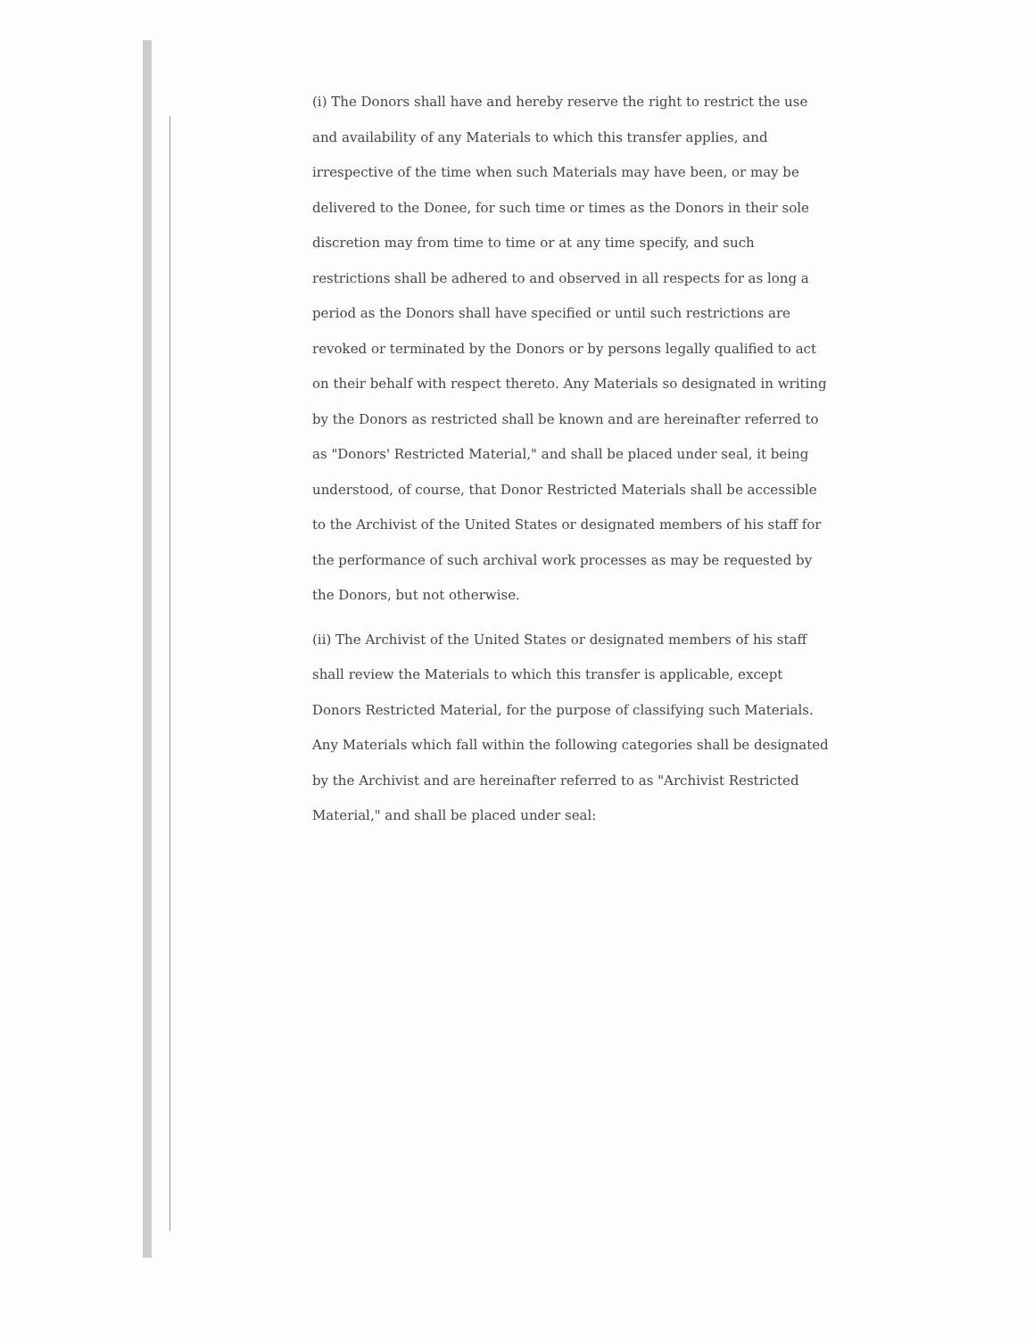(i) The Donors shall have and hereby reserve the right to restrict the use and availability of any Materials to which this transfer applies, and irrespective of the time when such Materials may have been, or may be delivered to the Donee, for such time or times as the Donors in their sole discretion may from time to time or at any time specify, and such restrictions shall be adhered to and observed in all respects for as long a period as the Donors shall have specified or until such restrictions are revoked or terminated by the Donors or by persons legally qualified to act on their behalf with respect thereto. Any Materials so designated in writing by the Donors as restricted shall be known and are hereinafter referred to as "Donors' Restricted Material," and shall be placed under seal, it being understood, of course, that Donor Restricted Materials shall be accessible to the Archivist of the United States or designated members of his staff for the performance of such archival work processes as may be requested by the Donors, but not otherwise.
(ii) The Archivist of the United States or designated members of his staff shall review the Materials to which this transfer is applicable, except Donors Restricted Material, for the purpose of classifying such Materials. Any Materials which fall within the following categories shall be designated by the Archivist and are hereinafter referred to as "Archivist Restricted Material," and shall be placed under seal: